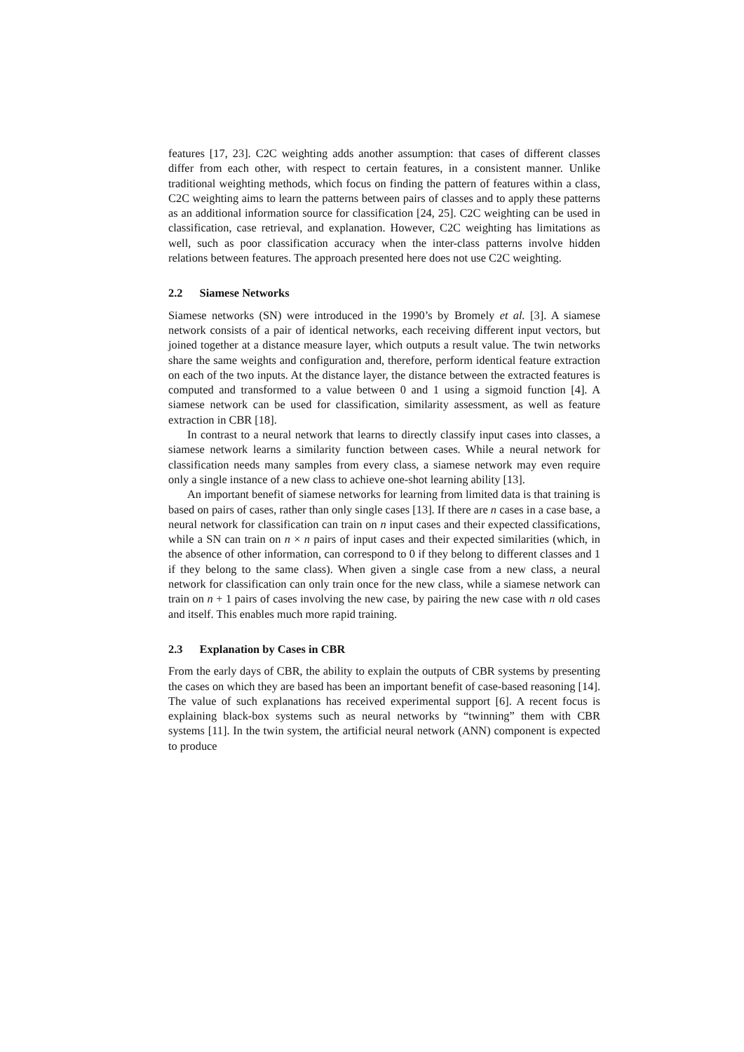features [17, 23]. C2C weighting adds another assumption: that cases of different classes differ from each other, with respect to certain features, in a consistent manner. Unlike traditional weighting methods, which focus on finding the pattern of features within a class, C2C weighting aims to learn the patterns between pairs of classes and to apply these patterns as an additional information source for classification [24, 25]. C2C weighting can be used in classification, case retrieval, and explanation. However, C2C weighting has limitations as well, such as poor classification accuracy when the inter-class patterns involve hidden relations between features. The approach presented here does not use C2C weighting.
2.2 Siamese Networks
Siamese networks (SN) were introduced in the 1990’s by Bromely et al. [3]. A siamese network consists of a pair of identical networks, each receiving different input vectors, but joined together at a distance measure layer, which outputs a result value. The twin networks share the same weights and configuration and, therefore, perform identical feature extraction on each of the two inputs. At the distance layer, the distance between the extracted features is computed and transformed to a value between 0 and 1 using a sigmoid function [4]. A siamese network can be used for classification, similarity assessment, as well as feature extraction in CBR [18].
In contrast to a neural network that learns to directly classify input cases into classes, a siamese network learns a similarity function between cases. While a neural network for classification needs many samples from every class, a siamese network may even require only a single instance of a new class to achieve one-shot learning ability [13].
An important benefit of siamese networks for learning from limited data is that training is based on pairs of cases, rather than only single cases [13]. If there are n cases in a case base, a neural network for classification can train on n input cases and their expected classifications, while a SN can train on n × n pairs of input cases and their expected similarities (which, in the absence of other information, can correspond to 0 if they belong to different classes and 1 if they belong to the same class). When given a single case from a new class, a neural network for classification can only train once for the new class, while a siamese network can train on n + 1 pairs of cases involving the new case, by pairing the new case with n old cases and itself. This enables much more rapid training.
2.3 Explanation by Cases in CBR
From the early days of CBR, the ability to explain the outputs of CBR systems by presenting the cases on which they are based has been an important benefit of case-based reasoning [14]. The value of such explanations has received experimental support [6]. A recent focus is explaining black-box systems such as neural networks by “twinning” them with CBR systems [11]. In the twin system, the artificial neural network (ANN) component is expected to produce